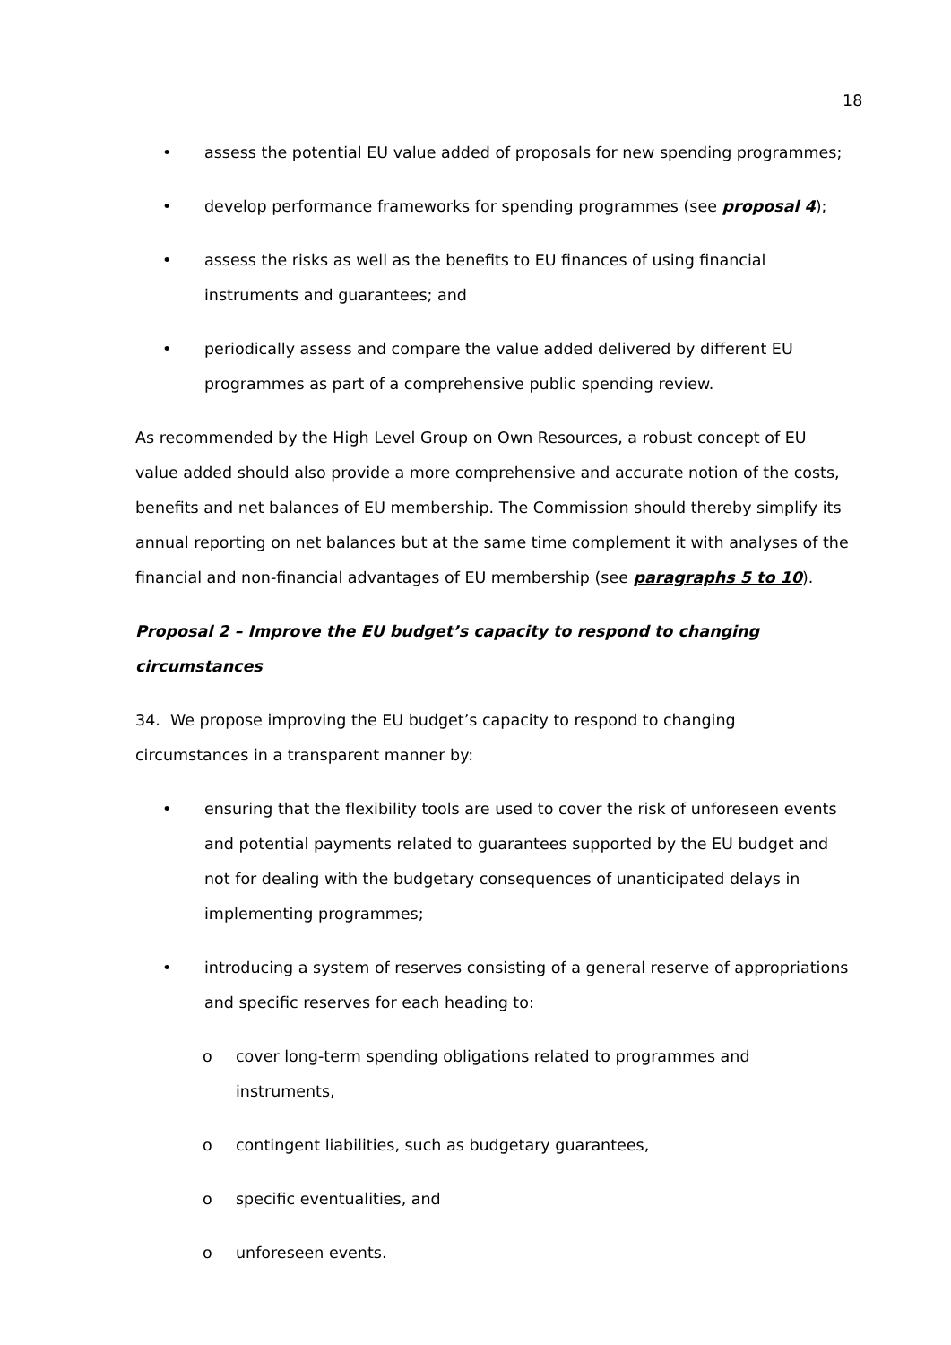18
• assess the potential EU value added of proposals for new spending programmes;
• develop performance frameworks for spending programmes (see proposal 4);
• assess the risks as well as the benefits to EU finances of using financial instruments and guarantees; and
• periodically assess and compare the value added delivered by different EU programmes as part of a comprehensive public spending review.
As recommended by the High Level Group on Own Resources, a robust concept of EU value added should also provide a more comprehensive and accurate notion of the costs, benefits and net balances of EU membership. The Commission should thereby simplify its annual reporting on net balances but at the same time complement it with analyses of the financial and non-financial advantages of EU membership (see paragraphs 5 to 10).
Proposal 2 – Improve the EU budget’s capacity to respond to changing circumstances
34. We propose improving the EU budget’s capacity to respond to changing circumstances in a transparent manner by:
• ensuring that the flexibility tools are used to cover the risk of unforeseen events and potential payments related to guarantees supported by the EU budget and not for dealing with the budgetary consequences of unanticipated delays in implementing programmes;
• introducing a system of reserves consisting of a general reserve of appropriations and specific reserves for each heading to:
o cover long-term spending obligations related to programmes and instruments,
o contingent liabilities, such as budgetary guarantees,
o specific eventualities, and
o unforeseen events.